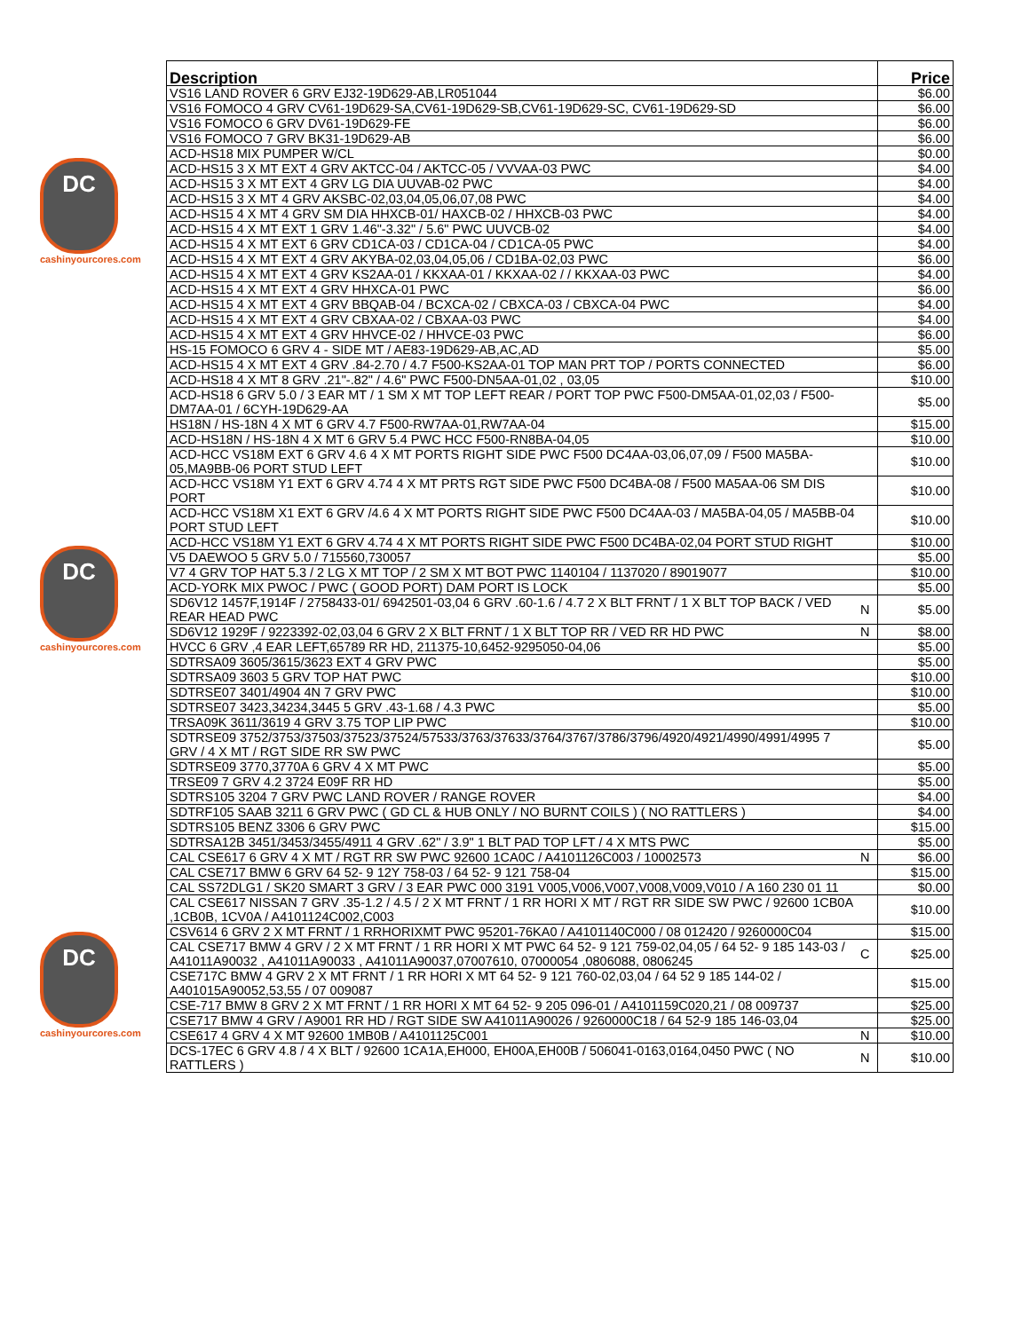DC
cashinyourcores.com
DC
cashinyourcores.com
DC
cashinyourcores.com
| Description | | Price |
| --- | --- | --- |
| VS16 LAND ROVER 6 GRV EJ32-19D629-AB,LR051044 | | $6.00 |
| VS16 FOMOCO 4 GRV CV61-19D629-SA,CV61-19D629-SB,CV61-19D629-SC, CV61-19D629-SD | | $6.00 |
| VS16 FOMOCO 6 GRV DV61-19D629-FE | | $6.00 |
| VS16 FOMOCO 7 GRV BK31-19D629-AB | | $6.00 |
| ACD-HS18 MIX PUMPER W/CL | | $0.00 |
| ACD-HS15 3 X MT EXT 4 GRV AKTCC-04 / AKTCC-05 / VVVAA-03 PWC | | $4.00 |
| ACD-HS15 3 X MT EXT 4 GRV LG DIA UUVAB-02 PWC | | $4.00 |
| ACD-HS15 3 X MT 4 GRV AKSBC-02,03,04,05,06,07,08 PWC | | $4.00 |
| ACD-HS15 4 X MT 4 GRV SM DIA HHXCB-01/ HAXCB-02 / HHXCB-03 PWC | | $4.00 |
| ACD-HS15 4 X MT EXT 1 GRV 1.46"-3.32" / 5.6" PWC UUVCB-02 | | $4.00 |
| ACD-HS15 4 X MT EXT 6 GRV CD1CA-03 / CD1CA-04 / CD1CA-05 PWC | | $4.00 |
| ACD-HS15 4 X MT EXT 4 GRV AKYBA-02,03,04,05,06 / CD1BA-02,03 PWC | | $6.00 |
| ACD-HS15 4 X MT EXT 4 GRV KS2AA-01 / KKXAA-01 / KKXAA-02 / / KKXAA-03 PWC | | $4.00 |
| ACD-HS15 4 X MT EXT 4 GRV HHXCA-01 PWC | | $6.00 |
| ACD-HS15 4 X MT EXT 4 GRV BBQAB-04 / BCXCA-02 / CBXCA-03 / CBXCA-04 PWC | | $4.00 |
| ACD-HS15 4 X MT EXT 4 GRV CBXAA-02 / CBXAA-03 PWC | | $4.00 |
| ACD-HS15 4 X MT EXT 4 GRV HHVCE-02 / HHVCE-03 PWC | | $6.00 |
| HS-15 FOMOCO 6 GRV 4 - SIDE MT / AE83-19D629-AB,AC,AD | | $5.00 |
| ACD-HS15 4 X MT EXT 4 GRV .84-2.70 / 4.7 F500-KS2AA-01 TOP MAN PRT TOP / PORTS CONNECTED | | $6.00 |
| ACD-HS18 4 X MT 8 GRV .21"-.82" / 4.6" PWC F500-DN5AA-01,02 , 03,05 | | $10.00 |
| ACD-HS18 6 GRV 5.0 / 3 EAR MT / 1 SM X MT TOP LEFT REAR / PORT TOP PWC F500-DM5AA-01,02,03 / F500-DM7AA-01 / 6CYH-19D629-AA | | $5.00 |
| HS18N / HS-18N 4 X MT 6 GRV 4.7 F500-RW7AA-01,RW7AA-04 | | $15.00 |
| ACD-HS18N / HS-18N 4 X MT 6 GRV 5.4 PWC HCC F500-RN8BA-04,05 | | $10.00 |
| ACD-HCC VS18M EXT 6 GRV 4.6 4 X MT PORTS RIGHT SIDE PWC F500 DC4AA-03,06,07,09 / F500 MA5BA-05,MA9BB-06 PORT STUD LEFT | | $10.00 |
| ACD-HCC VS18M Y1 EXT 6 GRV 4.74 4 X MT PRTS RGT SIDE PWC F500 DC4BA-08 / F500 MA5AA-06 SM DIS PORT | | $10.00 |
| ACD-HCC VS18M X1 EXT 6 GRV /4.6 4 X MT PORTS RIGHT SIDE PWC F500 DC4AA-03 / MA5BA-04,05 / MA5BB-04 PORT STUD LEFT | | $10.00 |
| ACD-HCC VS18M Y1 EXT 6 GRV 4.74 4 X MT PORTS RIGHT SIDE PWC F500 DC4BA-02,04 PORT STUD RIGHT | | $10.00 |
| V5 DAEWOO 5 GRV 5.0 / 715560,730057 | | $5.00 |
| V7 4 GRV TOP HAT 5.3 / 2 LG X MT TOP / 2 SM X MT BOT PWC 1140104 / 1137020 / 89019077 | | $10.00 |
| ACD-YORK MIX PWOC / PWC ( GOOD PORT) DAM PORT IS LOCK | | $5.00 |
| SD6V12 1457F,1914F / 2758433-01/ 6942501-03,04 6 GRV .60-1.6 / 4.7 2 X BLT FRNT / 1 X BLT TOP BACK / VED REAR HEAD PWC | N | $5.00 |
| SD6V12 1929F / 9223392-02,03,04 6 GRV 2 X BLT FRNT / 1 X BLT TOP RR / VED RR HD PWC | N | $8.00 |
| HVCC 6 GRV ,4 EAR LEFT,65789 RR HD, 211375-10,6452-9295050-04,06 | | $5.00 |
| SDTRSA09 3605/3615/3623 EXT 4 GRV PWC | | $5.00 |
| SDTRSA09 3603 5 GRV TOP HAT PWC | | $10.00 |
| SDTRSE07 3401/4904 4N 7 GRV PWC | | $10.00 |
| SDTRSE07 3423,34234,3445 5 GRV .43-1.68 / 4.3 PWC | | $5.00 |
| TRSA09K 3611/3619 4 GRV 3.75 TOP LIP PWC | | $10.00 |
| SDTRSE09 3752/3753/37503/37523/37524/57533/3763/37633/3764/3767/3786/3796/4920/4921/4990/4991/4995 7 GRV / 4 X MT / RGT SIDE RR SW PWC | | $5.00 |
| SDTRSE09 3770,3770A 6 GRV 4 X MT PWC | | $5.00 |
| TRSE09 7 GRV 4.2 3724 E09F RR HD | | $5.00 |
| SDTRS105 3204 7 GRV PWC LAND ROVER / RANGE ROVER | | $4.00 |
| SDTRF105 SAAB 3211 6 GRV PWC ( GD CL & HUB ONLY / NO BURNT COILS ) ( NO RATTLERS ) | | $4.00 |
| SDTRS105 BENZ 3306 6 GRV PWC | | $15.00 |
| SDTRSA12B 3451/3453/3455/4911 4 GRV .62" / 3.9" 1 BLT PAD TOP LFT / 4 X MTS PWC | | $5.00 |
| CAL CSE617 6 GRV 4 X MT / RGT RR SW PWC 92600 1CA0C / A4101126C003 / 10002573 | N | $6.00 |
| CAL CSE717 BMW 6 GRV 64 52- 9 12Y 758-03 / 64 52- 9 121 758-04 | | $15.00 |
| CAL SS72DLG1 / SK20 SMART 3 GRV / 3 EAR PWC 000 3191 V005,V006,V007,V008,V009,V010 / A 160 230 01 11 | | $0.00 |
| CAL CSE617 NISSAN 7 GRV .35-1.2 / 4.5 / 2 X MT FRNT / 1 RR HORI X MT / RGT RR SIDE SW PWC / 92600 1CB0A ,1CB0B, 1CV0A / A4101124C002,C003 | | $10.00 |
| CSV614 6 GRV 2 X MT FRNT / 1 RRHORIXMT PWC 95201-76KA0 / A4101140C000 / 08 012420 / 9260000C04 | | $15.00 |
| CAL CSE717 BMW 4 GRV / 2 X MT FRNT / 1 RR HORI X MT PWC 64 52- 9 121 759-02,04,05 / 64 52- 9 185 143-03 / A41011A90032 , A41011A90033 , A41011A90037,07007610, 07000054 ,0806088, 0806245 | C | $25.00 |
| CSE717C BMW 4 GRV 2 X MT FRNT / 1 RR HORI X MT 64 52- 9 121 760-02,03,04 / 64 52 9 185 144-02 / A401015A90052,53,55 / 07 009087 | | $15.00 |
| CSE-717 BMW 8 GRV 2 X MT FRNT / 1 RR HORI X MT 64 52- 9 205 096-01 / A4101159C020,21 / 08 009737 | | $25.00 |
| CSE717 BMW 4 GRV / A9001 RR HD / RGT SIDE SW A41011A90026 / 9260000C18 / 64 52-9 185 146-03,04 | | $25.00 |
| CSE617 4 GRV 4 X MT 92600 1MB0B / A4101125C001 | N | $10.00 |
| DCS-17EC 6 GRV 4.8 / 4 X BLT / 92600 1CA1A,EH000, EH00A,EH00B / 506041-0163,0164,0450 PWC ( NO RATTLERS ) | N | $10.00 |